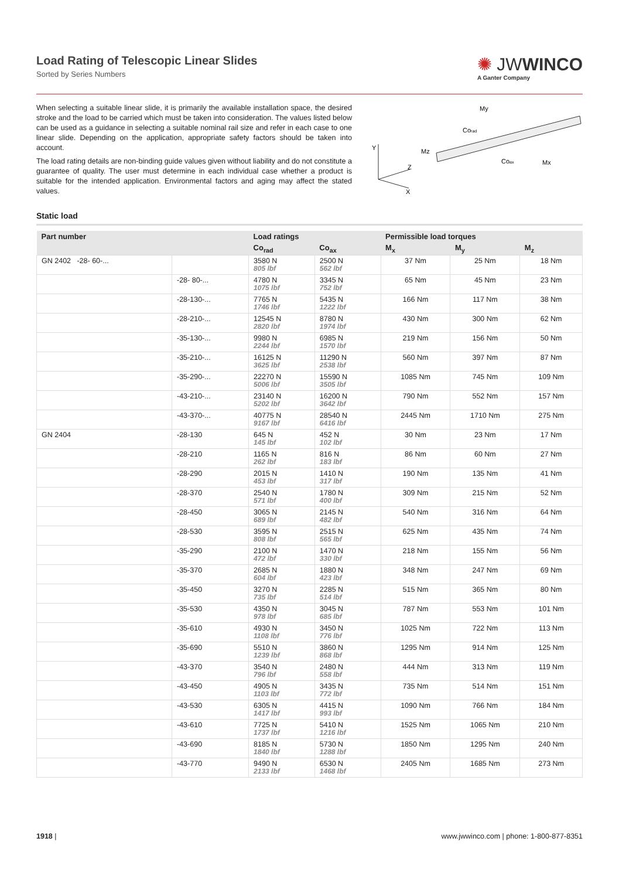Load Rating of Telescopic Linear Slides
Sorted by Series Numbers
✺ JWWINCO
A Ganter Company
When selecting a suitable linear slide, it is primarily the available installation space, the desired stroke and the load to be carried which must be taken into consideration. The values listed below can be used as a guidance in selecting a suitable nominal rail size and refer in each case to one linear slide. Depending on the application, appropriate safety factors should be taken into account.
The load rating details are non-binding guide values given without liability and do not constitute a guarantee of quality. The user must determine in each individual case whether a product is suitable for the intended application. Environmental factors and aging may affect the stated values.
Y
Z
X
Mz
My
Corad
Coax
Mx
Static load
| Part number | | Load ratings | | Permissible load torques | | |
| --- | --- | --- | --- | --- | --- | --- |
| | | Co<sub>rad</sub> | Co<sub>ax</sub> | M<sub>x</sub> | M<sub>y</sub> | M<sub>z</sub> |
| GN 2402 -28- 60-... | | 3580 N 805 lbf | 2500 N 562 lbf | 37 Nm | 25 Nm | 18 Nm |
| | -28- 80-... | 4780 N 1075 lbf | 3345 N 752 lbf | 65 Nm | 45 Nm | 23 Nm |
| | -28-130-... | 7765 N 1746 lbf | 5435 N 1222 lbf | 166 Nm | 117 Nm | 38 Nm |
| | -28-210-... | 12545 N 2820 lbf | 8780 N 1974 lbf | 430 Nm | 300 Nm | 62 Nm |
| | -35-130-... | 9980 N 2244 lbf | 6985 N 1570 lbf | 219 Nm | 156 Nm | 50 Nm |
| | -35-210-... | 16125 N 3625 lbf | 11290 N 2538 lbf | 560 Nm | 397 Nm | 87 Nm |
| | -35-290-... | 22270 N 5006 lbf | 15590 N 3505 lbf | 1085 Nm | 745 Nm | 109 Nm |
| | -43-210-... | 23140 N 5202 lbf | 16200 N 3642 lbf | 790 Nm | 552 Nm | 157 Nm |
| | -43-370-... | 40775 N 9167 lbf | 28540 N 6416 lbf | 2445 Nm | 1710 Nm | 275 Nm |
| GN 2404 | -28-130 | 645 N 145 lbf | 452 N 102 lbf | 30 Nm | 23 Nm | 17 Nm |
| | -28-210 | 1165 N 262 lbf | 816 N 183 lbf | 86 Nm | 60 Nm | 27 Nm |
| | -28-290 | 2015 N 453 lbf | 1410 N 317 lbf | 190 Nm | 135 Nm | 41 Nm |
| | -28-370 | 2540 N 571 lbf | 1780 N 400 lbf | 309 Nm | 215 Nm | 52 Nm |
| | -28-450 | 3065 N 689 lbf | 2145 N 482 lbf | 540 Nm | 316 Nm | 64 Nm |
| | -28-530 | 3595 N 808 lbf | 2515 N 565 lbf | 625 Nm | 435 Nm | 74 Nm |
| | -35-290 | 2100 N 472 lbf | 1470 N 330 lbf | 218 Nm | 155 Nm | 56 Nm |
| | -35-370 | 2685 N 604 lbf | 1880 N 423 lbf | 348 Nm | 247 Nm | 69 Nm |
| | -35-450 | 3270 N 735 lbf | 2285 N 514 lbf | 515 Nm | 365 Nm | 80 Nm |
| | -35-530 | 4350 N 978 lbf | 3045 N 685 lbf | 787 Nm | 553 Nm | 101 Nm |
| | -35-610 | 4930 N 1108 lbf | 3450 N 776 lbf | 1025 Nm | 722 Nm | 113 Nm |
| | -35-690 | 5510 N 1239 lbf | 3860 N 868 lbf | 1295 Nm | 914 Nm | 125 Nm |
| | -43-370 | 3540 N 796 lbf | 2480 N 558 lbf | 444 Nm | 313 Nm | 119 Nm |
| | -43-450 | 4905 N 1103 lbf | 3435 N 772 lbf | 735 Nm | 514 Nm | 151 Nm |
| | -43-530 | 6305 N 1417 lbf | 4415 N 993 lbf | 1090 Nm | 766 Nm | 184 Nm |
| | -43-610 | 7725 N 1737 lbf | 5410 N 1216 lbf | 1525 Nm | 1065 Nm | 210 Nm |
| | -43-690 | 8185 N 1840 lbf | 5730 N 1288 lbf | 1850 Nm | 1295 Nm | 240 Nm |
| | -43-770 | 9490 N 2133 lbf | 6530 N 1468 lbf | 2405 Nm | 1685 Nm | 273 Nm |
1918 | www.jwwinco.com | phone: 1-800-877-8351